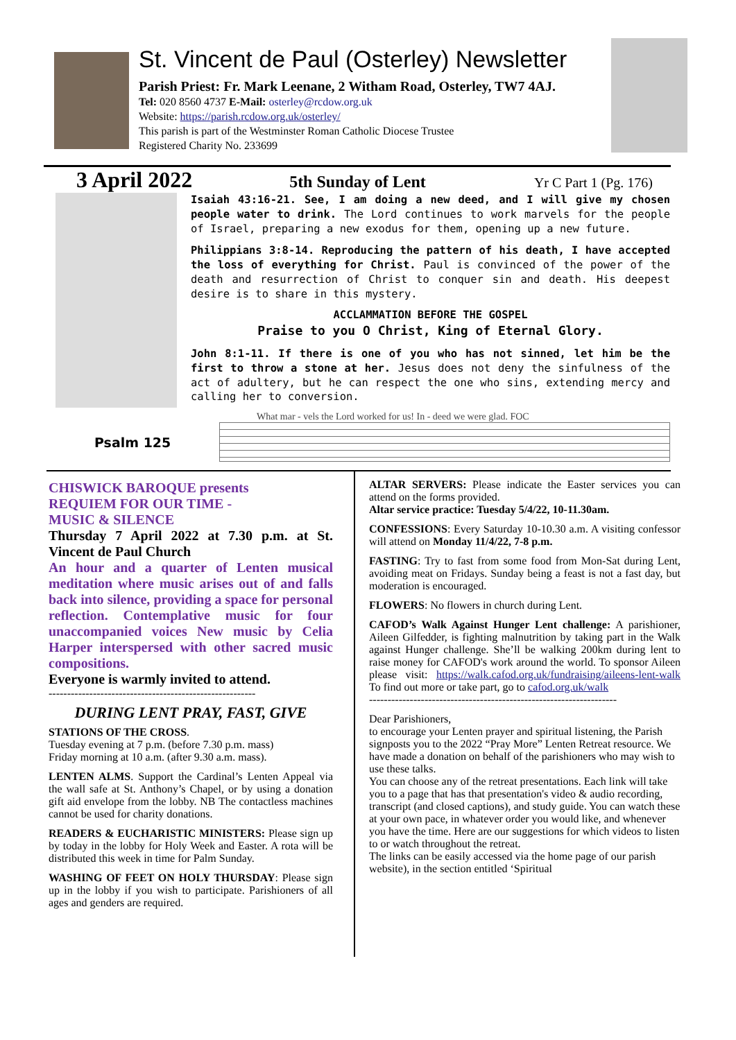St. Vincent de Paul (Osterley) Newsletter
Parish Priest: Fr. Mark Leenane, 2 Witham Road, Osterley, TW7 4AJ.
Tel: 020 8560 4737 E-Mail: osterley@rcdow.org.uk
Website: https://parish.rcdow.org.uk/osterley/
This parish is part of the Westminster Roman Catholic Diocese Trustee
Registered Charity No. 233699
3 April 2022 5th Sunday of Lent Yr C Part 1 (Pg. 176)
Isaiah 43:16-21. See, I am doing a new deed, and I will give my chosen people water to drink. The Lord continues to work marvels for the people of Israel, preparing a new exodus for them, opening up a new future.
Philippians 3:8-14. Reproducing the pattern of his death, I have accepted the loss of everything for Christ. Paul is convinced of the power of the death and resurrection of Christ to conquer sin and death. His deepest desire is to share in this mystery.
ACCLAMMATION BEFORE THE GOSPEL
Praise to you O Christ, King of Eternal Glory.
John 8:1-11. If there is one of you who has not sinned, let him be the first to throw a stone at her. Jesus does not deny the sinfulness of the act of adultery, but he can respect the one who sins, extending mercy and calling her to conversion.
What mar - vels the Lord worked for us! In - deed we were glad. FOC
Psalm 125
CHISWICK BAROQUE presents
REQUIEM FOR OUR TIME -
MUSIC & SILENCE
Thursday 7 April 2022 at 7.30 p.m. at St. Vincent de Paul Church
An hour and a quarter of Lenten musical meditation where music arises out of and falls back into silence, providing a space for personal reflection. Contemplative music for four unaccompanied voices New music by Celia Harper interspersed with other sacred music compositions.
Everyone is warmly invited to attend.
--------------------------------------------------------
DURING LENT PRAY, FAST, GIVE
STATIONS OF THE CROSS.
Tuesday evening at 7 p.m. (before 7.30 p.m. mass)
Friday morning at 10 a.m. (after 9.30 a.m. mass).
LENTEN ALMS. Support the Cardinal’s Lenten Appeal via the wall safe at St. Anthony’s Chapel, or by using a donation gift aid envelope from the lobby. NB The contactless machines cannot be used for charity donations.
READERS & EUCHARISTIC MINISTERS: Please sign up by today in the lobby for Holy Week and Easter. A rota will be distributed this week in time for Palm Sunday.
WASHING OF FEET ON HOLY THURSDAY: Please sign up in the lobby if you wish to participate. Parishioners of all ages and genders are required.
ALTAR SERVERS: Please indicate the Easter services you can attend on the forms provided.
Altar service practice: Tuesday 5/4/22, 10-11.30am.
CONFESSIONS: Every Saturday 10-10.30 a.m. A visiting confessor will attend on Monday 11/4/22, 7-8 p.m.
FASTING: Try to fast from some food from Mon-Sat during Lent, avoiding meat on Fridays. Sunday being a feast is not a fast day, but moderation is encouraged.
FLOWERS: No flowers in church during Lent.
CAFOD’s Walk Against Hunger Lent challenge: A parishioner, Aileen Gilfedder, is fighting malnutrition by taking part in the Walk against Hunger challenge. She’ll be walking 200km during lent to raise money for CAFOD's work around the world. To sponsor Aileen please visit: https://walk.cafod.org.uk/fundraising/aileens-lent-walk To find out more or take part, go to cafod.org.uk/walk
-------------------------------------------------------------------
Dear Parishioners,
to encourage your Lenten prayer and spiritual listening, the Parish signposts you to the 2022 “Pray More” Lenten Retreat resource. We have made a donation on behalf of the parishioners who may wish to use these talks.
You can choose any of the retreat presentations. Each link will take you to a page that has that presentation's video & audio recording, transcript (and closed captions), and study guide. You can watch these at your own pace, in whatever order you would like, and whenever you have the time. Here are our suggestions for which videos to listen to or watch throughout the retreat.
The links can be easily accessed via the home page of our parish website), in the section entitled ‘Spiritual